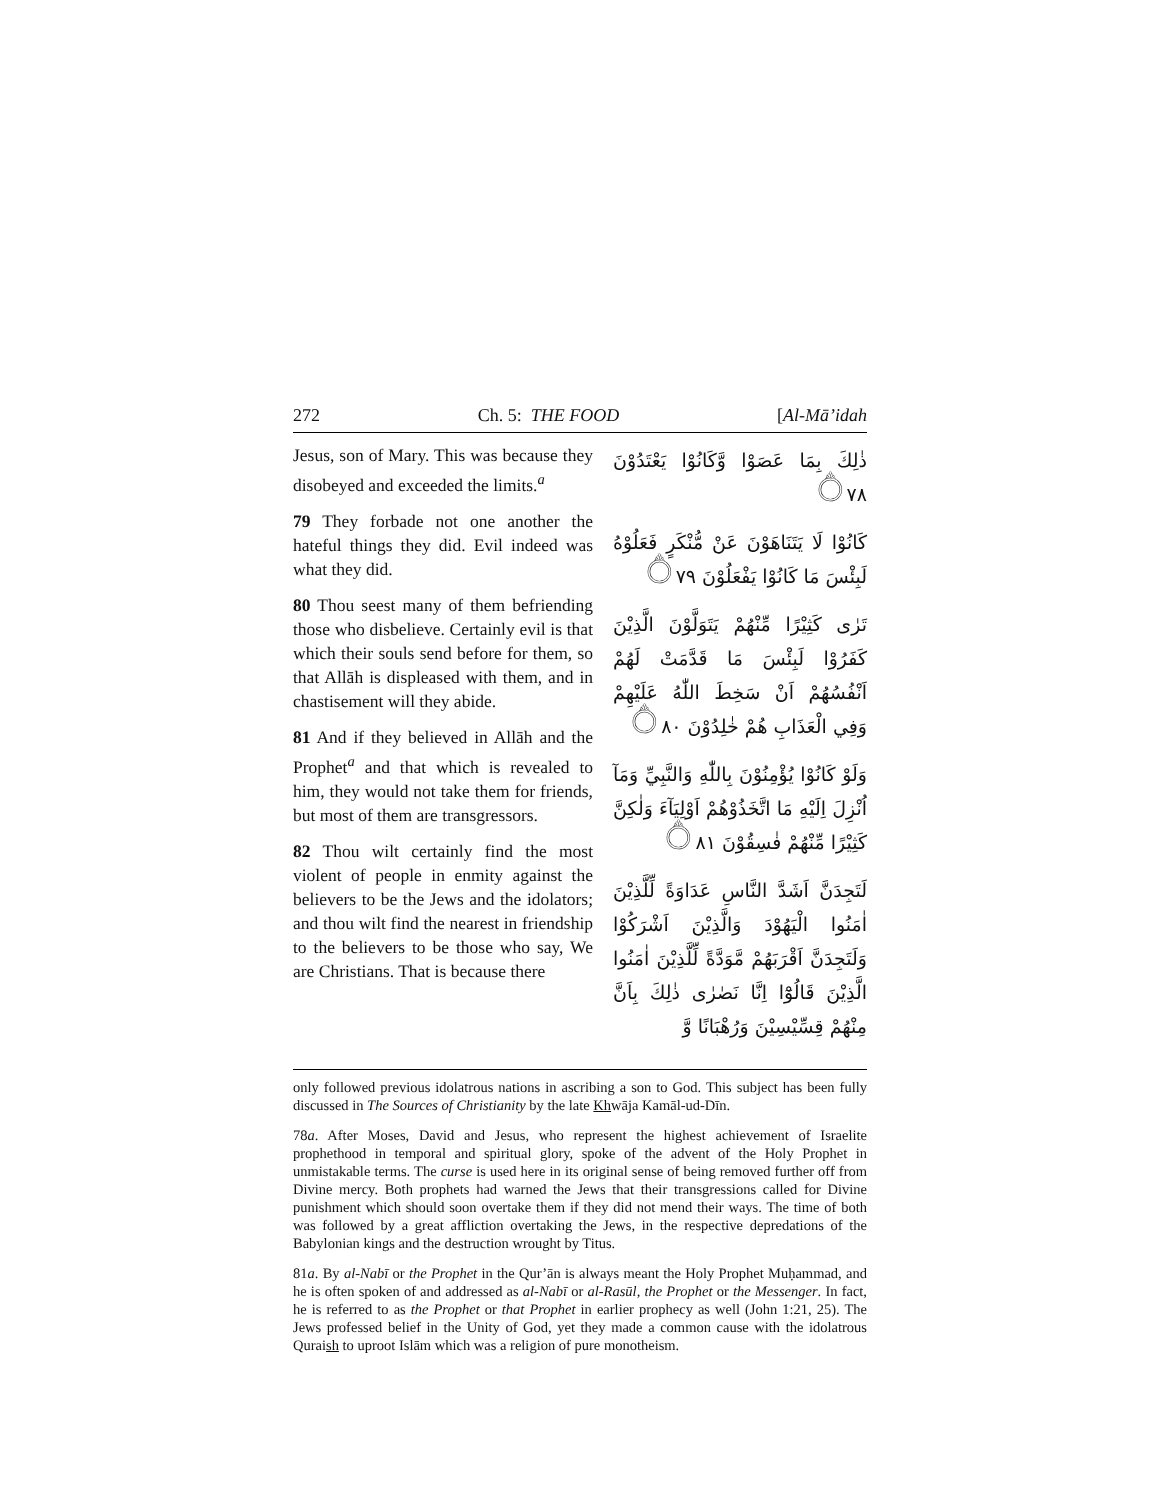272 Ch. 5: THE FOOD [Al-Mā’idah
Jesus, son of Mary. This was because they disobeyed and exceeded the limits.<sup>a</sup>
79 They forbade not one another the hateful things they did. Evil indeed was what they did.
80 Thou seest many of them befriending those who disbelieve. Certainly evil is that which their souls send before for them, so that Allāh is displeased with them, and in chastisement will they abide.
81 And if they believed in Allāh and the Prophet<sup>a</sup> and that which is revealed to him, they would not take them for friends, but most of them are transgressors.
82 Thou wilt certainly find the most violent of people in enmity against the believers to be the Jews and the idolators; and thou wilt find the nearest in friendship to the believers to be those who say, We are Christians. That is because there
ذٰلِكَ بِمَا عَصَوْا وَّكَانُوْا يَعْتَدُوْنَ ۝٧٨
كَانُوْا لَا يَتَنَاهَوْنَ عَنْ مُّنْكَرٍ فَعَلُوْهُ لَبِئْسَ مَا كَانُوْا يَفْعَلُوْنَ ۝٧٩
تَرٰى كَثِيْرًا مِّنْهُمْ يَتَوَلَّوْنَ الَّذِيْنَ كَفَرُوْا لَبِئْسَ مَا قَدَّمَتْ لَهُمْ اَنْفُسُهُمْ اَنْ سَخِطَ اللّٰهُ عَلَيْهِمْ وَفِي الْعَذَابِ هُمْ خٰلِدُوْنَ ۝٨٠
وَلَوْ كَانُوْا يُؤْمِنُوْنَ بِاللّٰهِ وَالنَّبِيِّ وَمَآ اُنْزِلَ اِلَيْهِ مَا اتَّخَذُوْهُمْ اَوْلِيَآءَ وَلٰكِنَّ كَثِيْرًا مِّنْهُمْ فٰسِقُوْنَ ۝٨١
لَتَجِدَنَّ اَشَدَّ النَّاسِ عَدَاوَةً لِّلَّذِيْنَ اٰمَنُوا الْيَهُوْدَ وَالَّذِيْنَ اَشْرَكُوْا وَلَتَجِدَنَّ اَقْرَبَهُمْ مَّوَدَّةً لِّلَّذِيْنَ اٰمَنُوا الَّذِيْنَ قَالُوْٓا اِنَّا نَصٰرٰى ذٰلِكَ بِاَنَّ مِنْهُمْ قِسِّيْسِيْنَ وَرُهْبَانًا وَّ
only followed previous idolatrous nations in ascribing a son to God. This subject has been fully discussed in The Sources of Christianity by the late Khwāja Kamāl-ud-Dīn.
78a. After Moses, David and Jesus, who represent the highest achievement of Israelite prophethood in temporal and spiritual glory, spoke of the advent of the Holy Prophet in unmistakable terms. The curse is used here in its original sense of being removed further off from Divine mercy. Both prophets had warned the Jews that their transgressions called for Divine punishment which should soon overtake them if they did not mend their ways. The time of both was followed by a great affliction overtaking the Jews, in the respective depredations of the Babylonian kings and the destruction wrought by Titus.
81a. By al-Nabī or the Prophet in the Qur’ān is always meant the Holy Prophet Muḥammad, and he is often spoken of and addressed as al-Nabī or al-Rasūl, the Prophet or the Messenger. In fact, he is referred to as the Prophet or that Prophet in earlier prophecy as well (John 1:21, 25). The Jews professed belief in the Unity of God, yet they made a common cause with the idolatrous Quraish to uproot Islām which was a religion of pure monotheism.